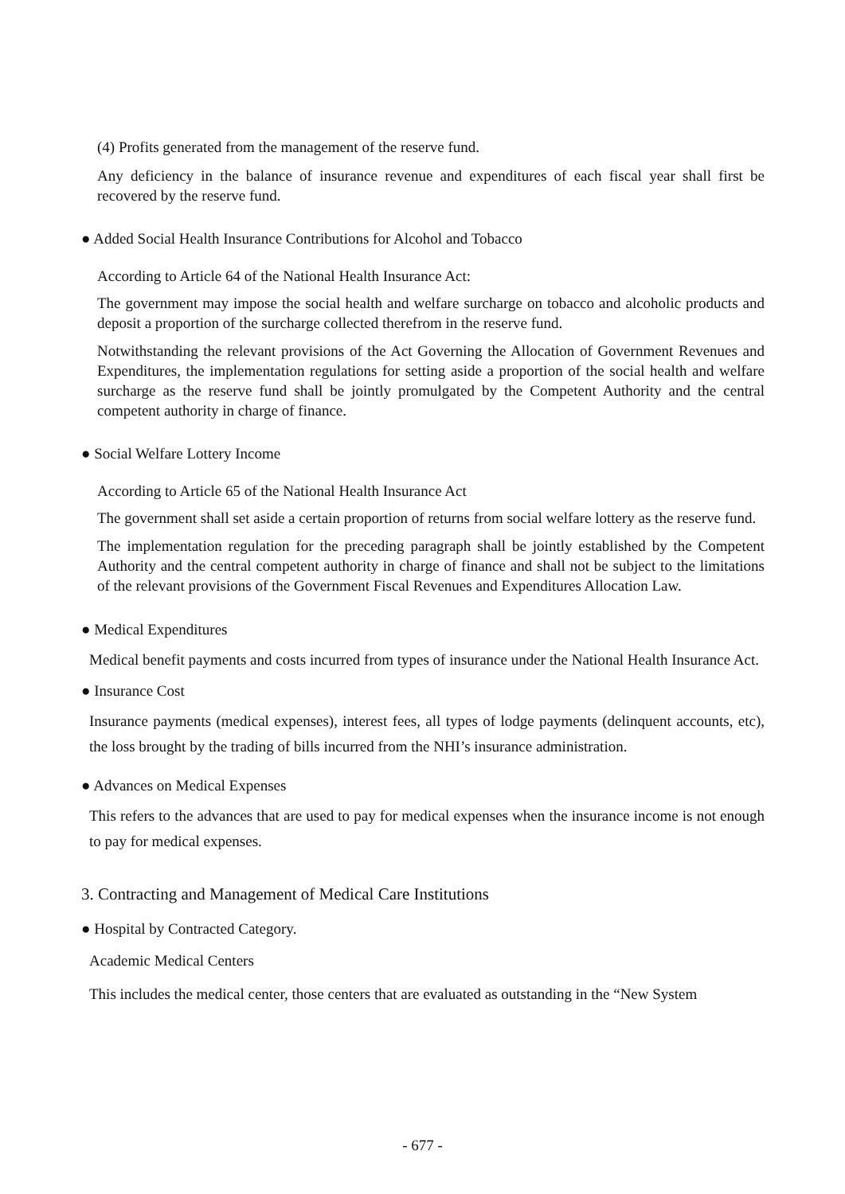(4) Profits generated from the management of the reserve fund.
Any deficiency in the balance of insurance revenue and expenditures of each fiscal year shall first be recovered by the reserve fund.
● Added Social Health Insurance Contributions for Alcohol and Tobacco
According to Article 64 of the National Health Insurance Act:
The government may impose the social health and welfare surcharge on tobacco and alcoholic products and deposit a proportion of the surcharge collected therefrom in the reserve fund.
Notwithstanding the relevant provisions of the Act Governing the Allocation of Government Revenues and Expenditures, the implementation regulations for setting aside a proportion of the social health and welfare surcharge as the reserve fund shall be jointly promulgated by the Competent Authority and the central competent authority in charge of finance.
● Social Welfare Lottery Income
According to Article 65 of the National Health Insurance Act
The government shall set aside a certain proportion of returns from social welfare lottery as the reserve fund.
The implementation regulation for the preceding paragraph shall be jointly established by the Competent Authority and the central competent authority in charge of finance and shall not be subject to the limitations of the relevant provisions of the Government Fiscal Revenues and Expenditures Allocation Law.
● Medical Expenditures
Medical benefit payments and costs incurred from types of insurance under the National Health Insurance Act.
● Insurance Cost
Insurance payments (medical expenses), interest fees, all types of lodge payments (delinquent accounts, etc), the loss brought by the trading of bills incurred from the NHI’s insurance administration.
● Advances on Medical Expenses
This refers to the advances that are used to pay for medical expenses when the insurance income is not enough to pay for medical expenses.
3. Contracting and Management of Medical Care Institutions
● Hospital by Contracted Category.
Academic Medical Centers
This includes the medical center, those centers that are evaluated as outstanding in the “New System
- 677 -